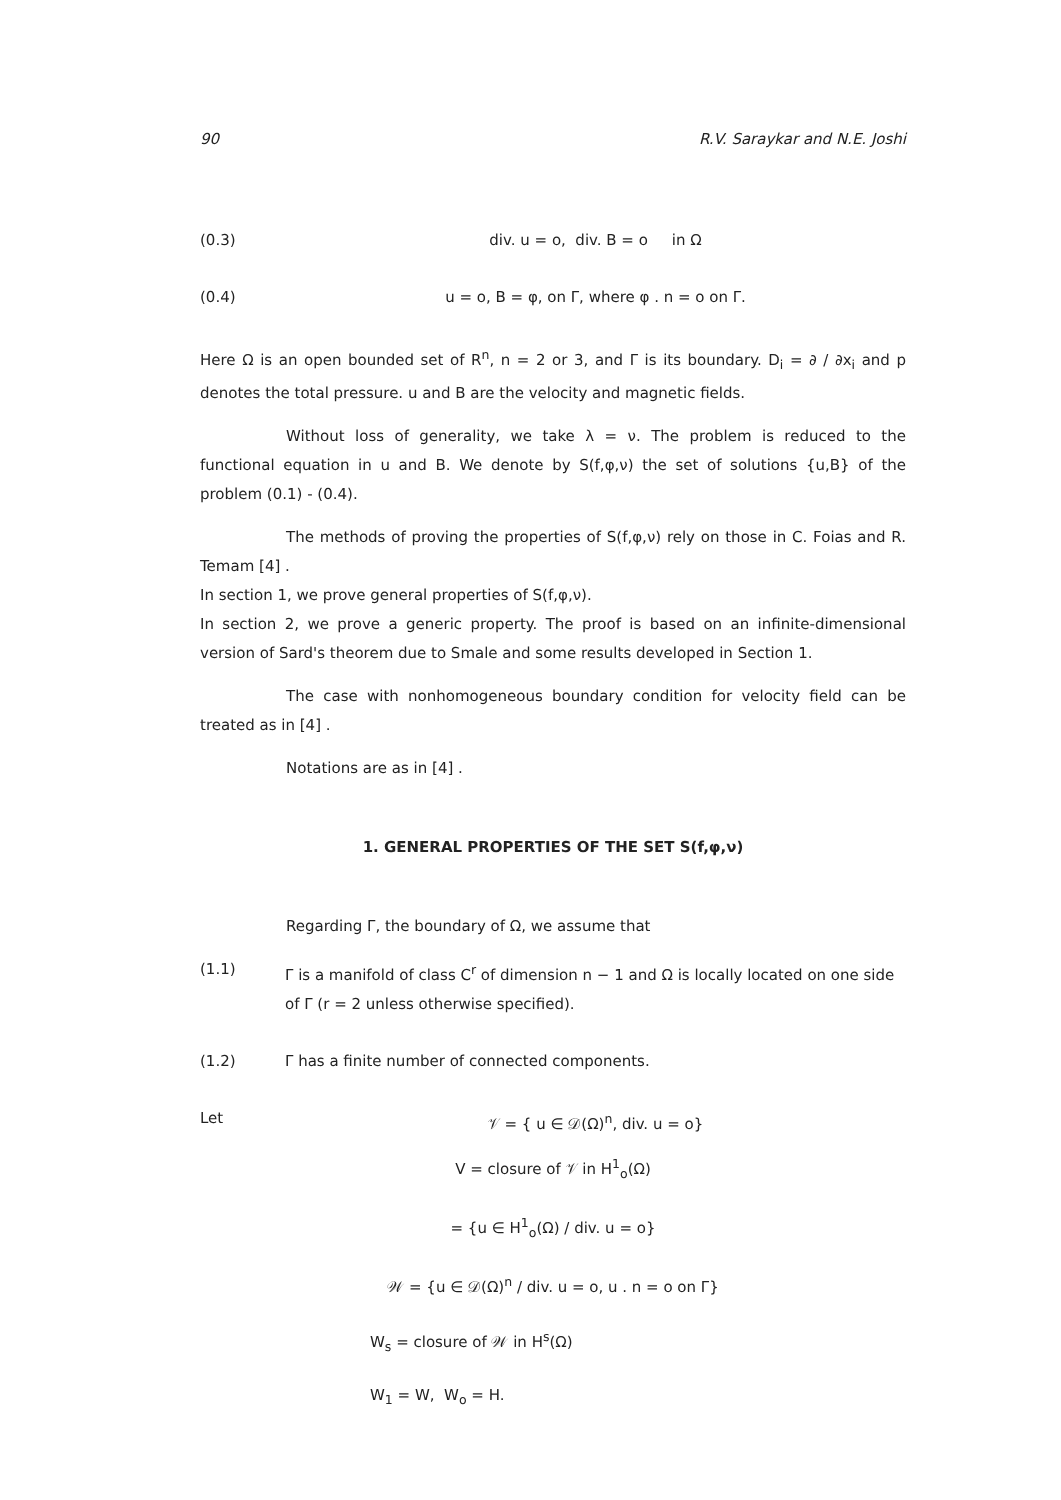90 R.V. Saraykar and N.E. Joshi
(0.3) div. u = o, div. B = o in Ω
(0.4) u = o, B = φ, on Γ, where φ . n = o on Γ.
Here Ω is an open bounded set of R<sup>n</sup>, n = 2 or 3, and Γ is its boundary. D<sub>i</sub> = ∂ / ∂x<sub>i</sub> and p denotes the total pressure. u and B are the velocity and magnetic fields.
Without loss of generality, we take λ = ν. The problem is reduced to the functional equation in u and B. We denote by S(f,φ,ν) the set of solutions {u,B} of the problem (0.1) - (0.4).
The methods of proving the properties of S(f,φ,ν) rely on those in C. Foias and R. Temam [4] .
In section 1, we prove general properties of S(f,φ,ν).
In section 2, we prove a generic property. The proof is based on an infinite-dimensional version of Sard's theorem due to Smale and some results developed in Section 1.
The case with nonhomogeneous boundary condition for velocity field can be treated as in [4] .
Notations are as in [4] .
1. GENERAL PROPERTIES OF THE SET S(f,φ,ν)
Regarding Γ, the boundary of Ω, we assume that
(1.1) Γ is a manifold of class C<sup>r</sup> of dimension n − 1 and Ω is locally located on one side of Γ (r = 2 unless otherwise specified).
(1.2) Γ has a finite number of connected components.
Let 𝒱 = { u ∈ 𝒟(Ω)<sup>n</sup>, div. u = o}
V = closure of 𝒱 in H<sup>1</sup><sub>o</sub>(Ω)
= {u ∈ H<sup>1</sup><sub>o</sub>(Ω) / div. u = o}
𝒲 = {u ∈ 𝒟(Ω)<sup>n</sup> / div. u = o, u . n = o on Γ}
W<sub>s</sub> = closure of 𝒲 in H<sup>s</sup>(Ω)
W<sub>1</sub> = W, W<sub>o</sub> = H.